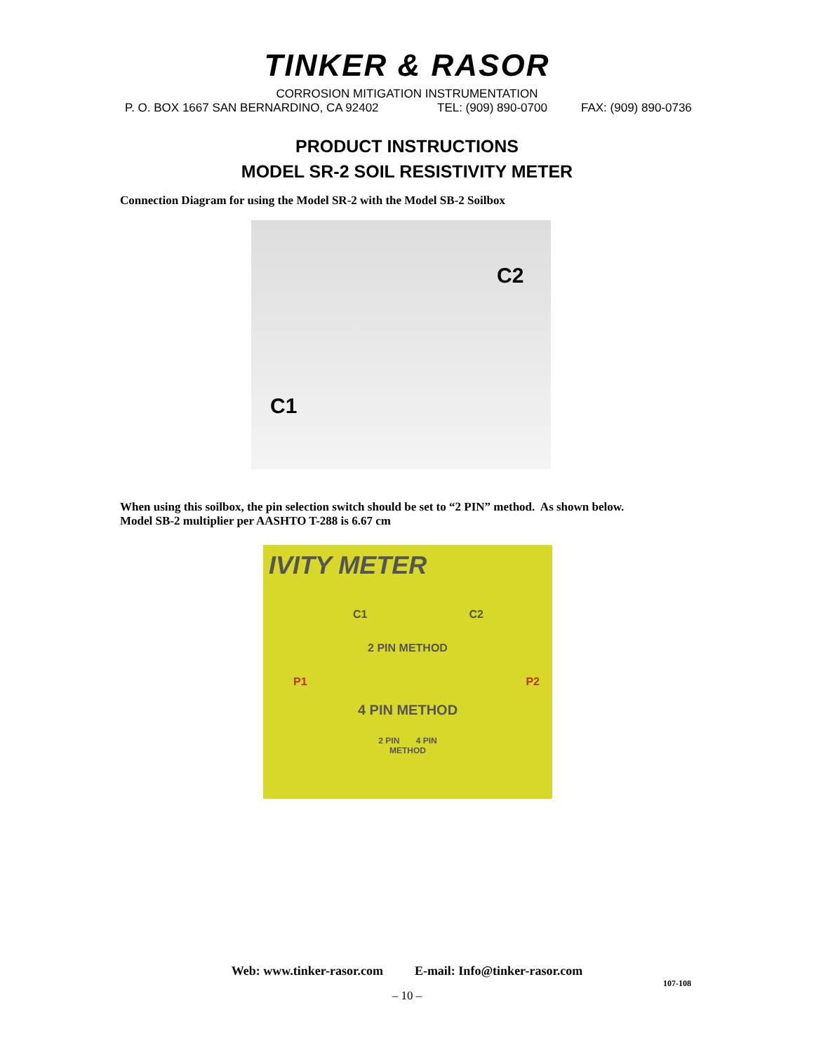TINKER & RASOR
CORROSION MITIGATION INSTRUMENTATION
P. O. BOX 1667 SAN BERNARDINO, CA 92402 TEL: (909) 890-0700 FAX: (909) 890-0736
PRODUCT INSTRUCTIONS
MODEL SR-2 SOIL RESISTIVITY METER
Connection Diagram for using the Model SR-2 with the Model SB-2 Soilbox
C2
C1
When using this soilbox, the pin selection switch should be set to “2 PIN” method. As shown below.
Model SB-2 multiplier per AASHTO T-288 is 6.67 cm
IVITY METER
C1 C2
2 PIN METHOD
P1 P2
4 PIN METHOD
2 PIN 4 PIN
METHOD
Web: www.tinker-rasor.com E-mail: Info@tinker-rasor.com
107-108
– 10 –